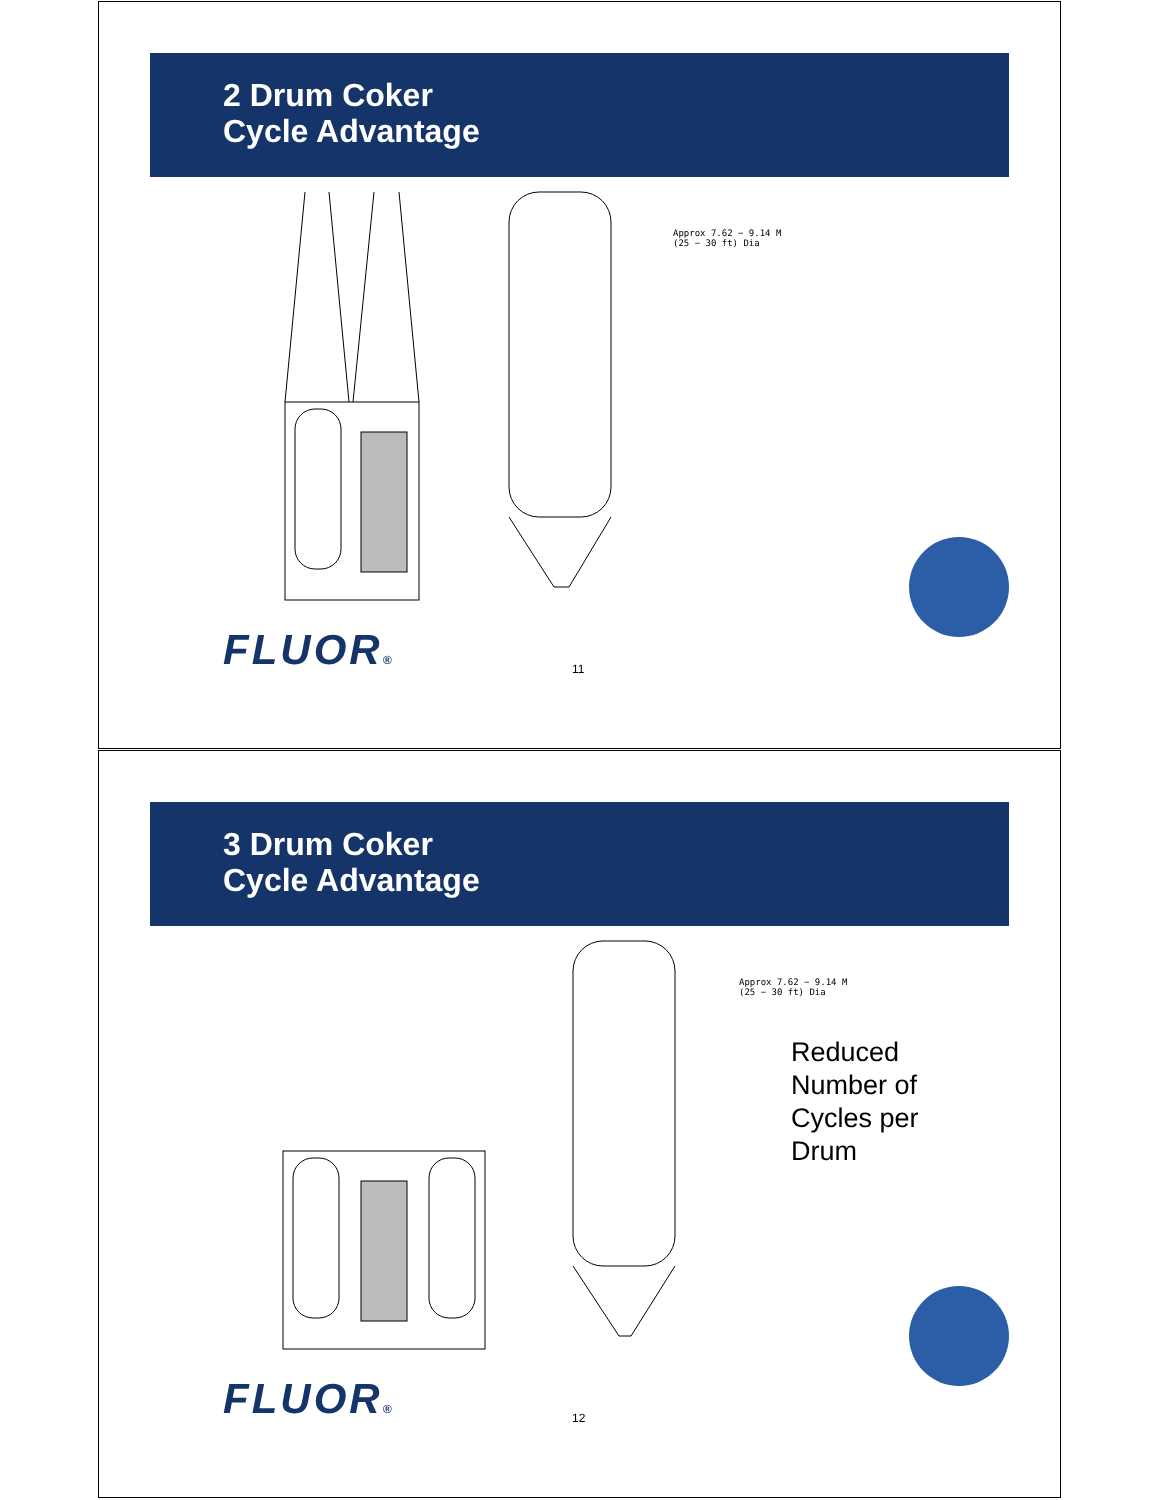2 Drum Coker
Cycle Advantage
Approx 7.62 − 9.14 M
(25 − 30 ft) Dia
FLUOR® 11
3 Drum Coker
Cycle Advantage
Approx 7.62 − 9.14 M
(25 − 30 ft) Dia
Reduced
Number of
Cycles per
Drum
FLUOR® 12